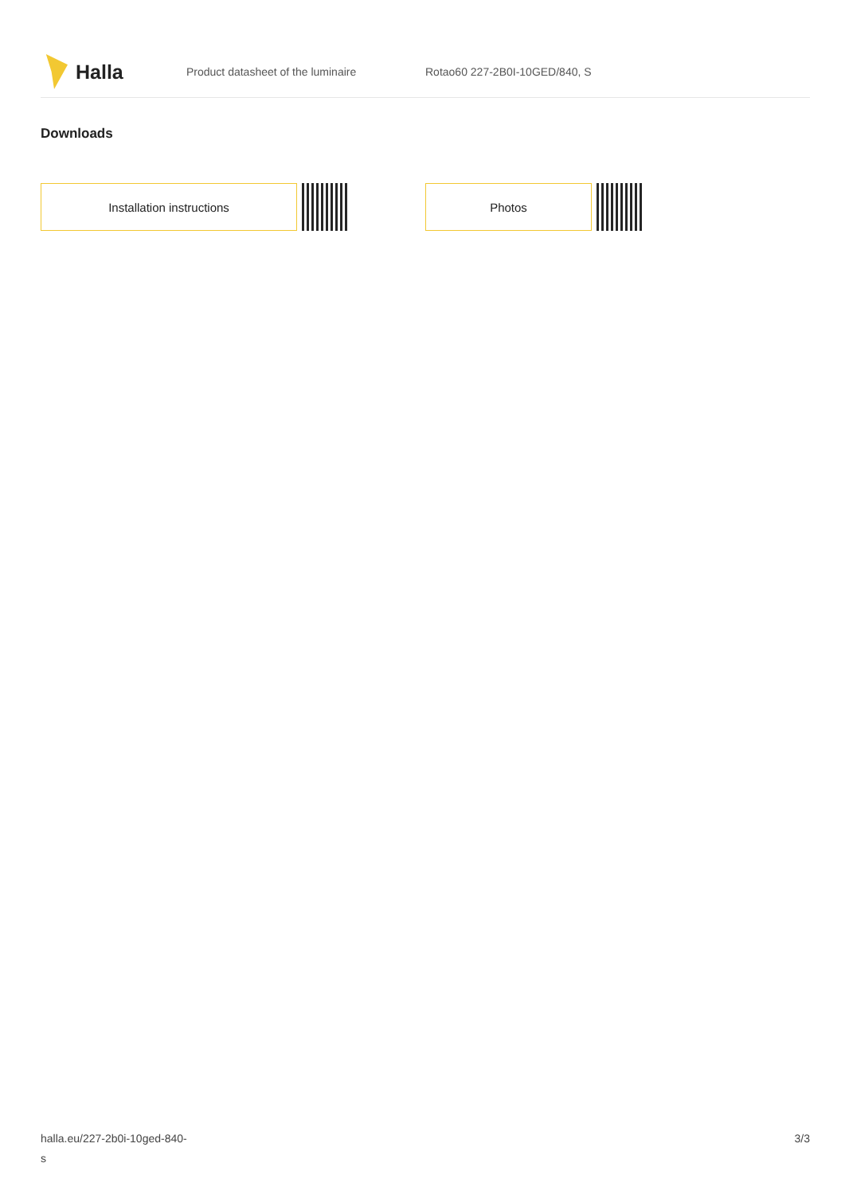Halla
Product datasheet of the luminaire Rotao60 227-2B0I-10GED/840, S
Downloads
Installation instructions Photos
halla.eu/227-2b0i-10ged-840-
s
3/3